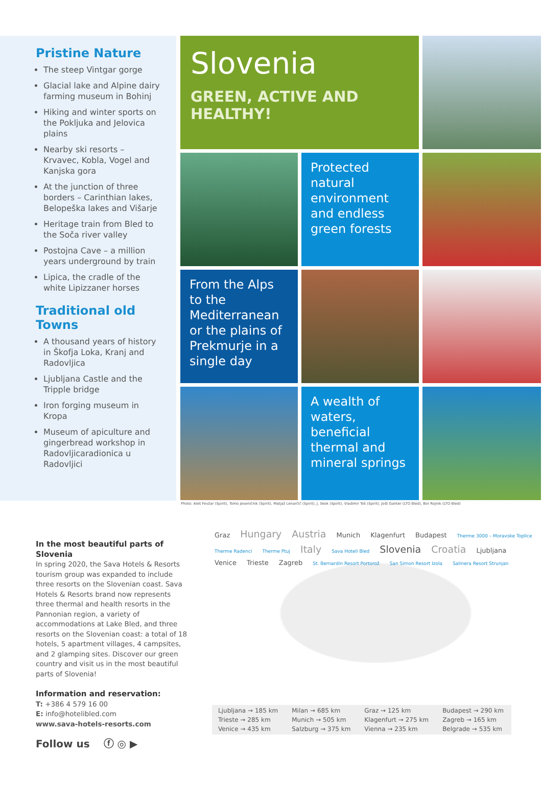Pristine Nature
The steep Vintgar gorge
Glacial lake and Alpine dairy farming museum in Bohinj
Hiking and winter sports on the Pokljuka and Jelovica plains
Nearby ski resorts – Krvavec, Kobla, Vogel and Kanjska gora
At the junction of three borders – Carinthian lakes, Belopeška lakes and Višarje
Heritage train from Bled to the Soča river valley
Postojna Cave – a million years underground by train
Lipica, the cradle of the white Lipizzaner horses
Traditional old Towns
A thousand years of history in Škofja Loka, Kranj and Radovljica
Ljubljana Castle and the Tripple bridge
Iron forging museum in Kropa
Museum of apiculture and gingerbread workshop in Radovljicaradionica u Radovljici
Slovenia
GREEN, ACTIVE AND HEALTHY!
Protected natural environment and endless green forests
From the Alps to the Mediterranean or the plains of Prekmurje in a single day
A wealth of waters, beneficial thermal and mineral springs
Photo: Aleš Fevžar (Spirit), Tomo Jeseničnik (Spirit), Matjaž Lenarčič (Spirit), J. Skok (Spirit), Vladimir Toš (Spirit), Jošt Ganter (LTO Bled), Bor Rojnik (LTO Bled)
In the most beautiful parts of Slovenia
In spring 2020, the Sava Hotels & Resorts tourism group was expanded to include three resorts on the Slovenian coast. Sava Hotels & Resorts brand now represents three thermal and health resorts in the Pannonian region, a variety of accommodations at Lake Bled, and three resorts on the Slovenian coast: a total of 18 hotels, 5 apartment villages, 4 campsites, and 2 glamping sites. Discover our green country and visit us in the most beautiful parts of Slovenia!
Information and reservation:
T: +386 4 579 16 00
E: info@hotelibled.com
www.sava-hotels-resorts.com
Follow us ⓕ ◎ ▶
Graz Hungary Austria Munich Klagenfurt Budapest Therme 3000 – Moravske Toplice Therme Radenci Therme Ptuj Italy Sava Hoteli Bled Slovenia Croatia Ljubljana Venice Trieste Zagreb St. Bernardin Resort Portorož San Simon Resort Izola Salinera Resort Strunjan
| Ljubljana → 185 km Trieste → 285 km Venice → 435 km | Milan → 685 km Munich → 505 km Salzburg → 375 km | Graz → 125 km Klagenfurt → 275 km Vienna → 235 km | Budapest → 290 km Zagreb → 165 km Belgrade → 535 km |